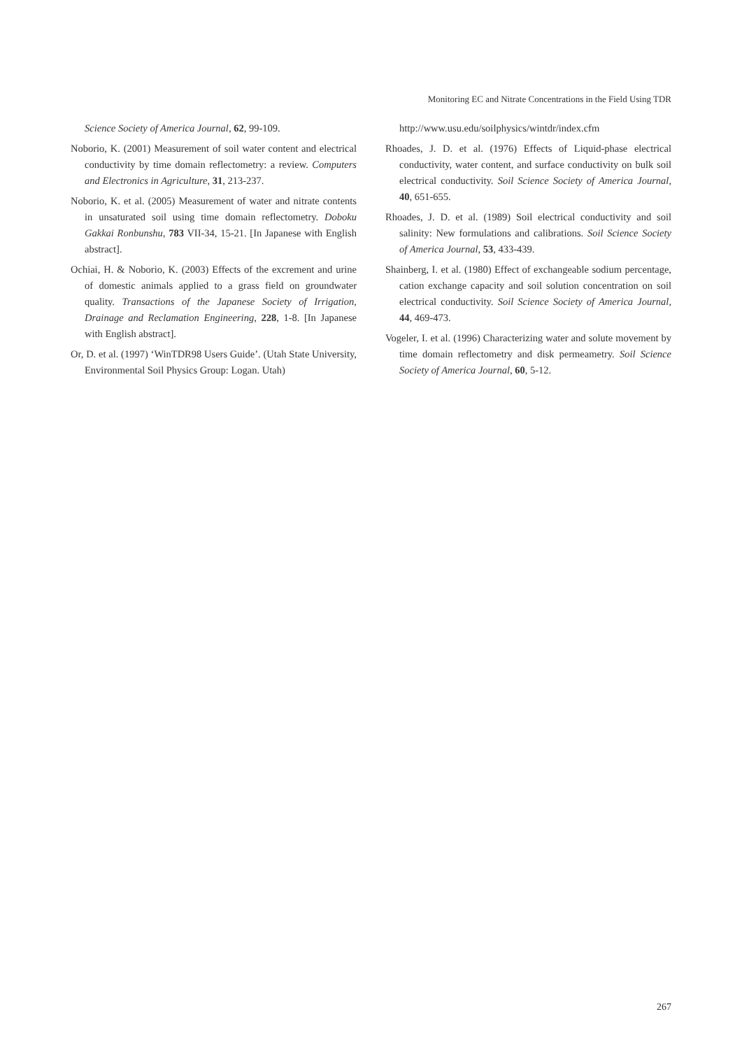Monitoring EC and Nitrate Concentrations in the Field Using TDR
Science Society of America Journal, 62, 99-109.
Noborio, K. (2001) Measurement of soil water content and electrical conductivity by time domain reflectometry: a review. Computers and Electronics in Agriculture, 31, 213-237.
Noborio, K. et al. (2005) Measurement of water and nitrate contents in unsaturated soil using time domain reflectometry. Doboku Gakkai Ronbunshu, 783 VII-34, 15-21. [In Japanese with English abstract].
Ochiai, H. & Noborio, K. (2003) Effects of the excrement and urine of domestic animals applied to a grass field on groundwater quality. Transactions of the Japanese Society of Irrigation, Drainage and Reclamation Engineering, 228, 1-8. [In Japanese with English abstract].
Or, D. et al. (1997) ‘WinTDR98 Users Guide’. (Utah State University, Environmental Soil Physics Group: Logan. Utah)
http://www.usu.edu/soilphysics/wintdr/index.cfm
Rhoades, J. D. et al. (1976) Effects of Liquid-phase electrical conductivity, water content, and surface conductivity on bulk soil electrical conductivity. Soil Science Society of America Journal, 40, 651-655.
Rhoades, J. D. et al. (1989) Soil electrical conductivity and soil salinity: New formulations and calibrations. Soil Science Society of America Journal, 53, 433-439.
Shainberg, I. et al. (1980) Effect of exchangeable sodium percentage, cation exchange capacity and soil solution concentration on soil electrical conductivity. Soil Science Society of America Journal, 44, 469-473.
Vogeler, I. et al. (1996) Characterizing water and solute movement by time domain reflectometry and disk permeametry. Soil Science Society of America Journal, 60, 5-12.
267